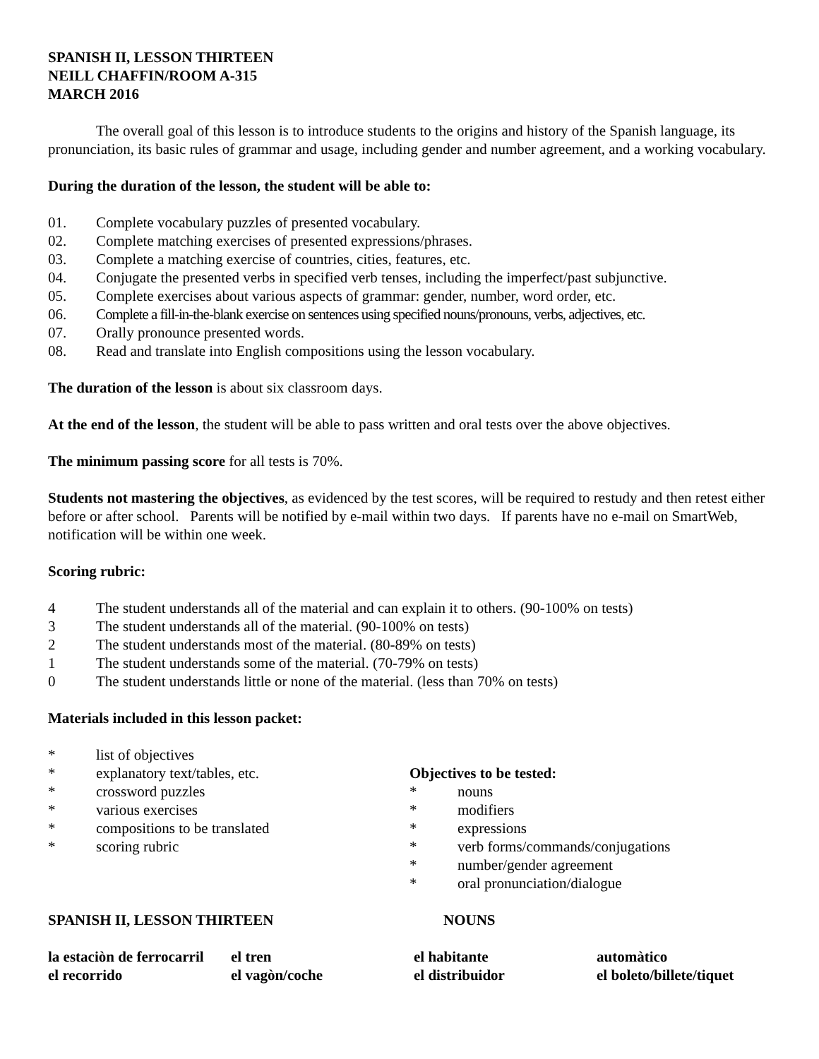SPANISH II, LESSON THIRTEEN
NEILL CHAFFIN/ROOM A-315
MARCH 2016
The overall goal of this lesson is to introduce students to the origins and history of the Spanish language, its pronunciation, its basic rules of grammar and usage, including gender and number agreement, and a working vocabulary.
During the duration of the lesson, the student will be able to:
01. Complete vocabulary puzzles of presented vocabulary.
02. Complete matching exercises of presented expressions/phrases.
03. Complete a matching exercise of countries, cities, features, etc.
04. Conjugate the presented verbs in specified verb tenses, including the imperfect/past subjunctive.
05. Complete exercises about various aspects of grammar: gender, number, word order, etc.
06. Complete a fill-in-the-blank exercise on sentences using specified nouns/pronouns, verbs, adjectives, etc.
07. Orally pronounce presented words.
08. Read and translate into English compositions using the lesson vocabulary.
The duration of the lesson is about six classroom days.
At the end of the lesson, the student will be able to pass written and oral tests over the above objectives.
The minimum passing score for all tests is 70%.
Students not mastering the objectives, as evidenced by the test scores, will be required to restudy and then retest either before or after school. Parents will be notified by e-mail within two days. If parents have no e-mail on SmartWeb, notification will be within one week.
Scoring rubric:
4 The student understands all of the material and can explain it to others. (90-100% on tests)
3 The student understands all of the material. (90-100% on tests)
2 The student understands most of the material. (80-89% on tests)
1 The student understands some of the material. (70-79% on tests)
0 The student understands little or none of the material. (less than 70% on tests)
Materials included in this lesson packet:
* list of objectives
* explanatory text/tables, etc.
* crossword puzzles
* various exercises
* compositions to be translated
* scoring rubric
Objectives to be tested:
* nouns
* modifiers
* expressions
* verb forms/commands/conjugations
* number/gender agreement
* oral pronunciation/dialogue
SPANISH II, LESSON THIRTEEN NOUNS
| la estaciòn de ferrocarril | el tren | el habitante | automàtico |
| el recorrido | el vagòn/coche | el distribuidor | el boleto/billete/tiquet |